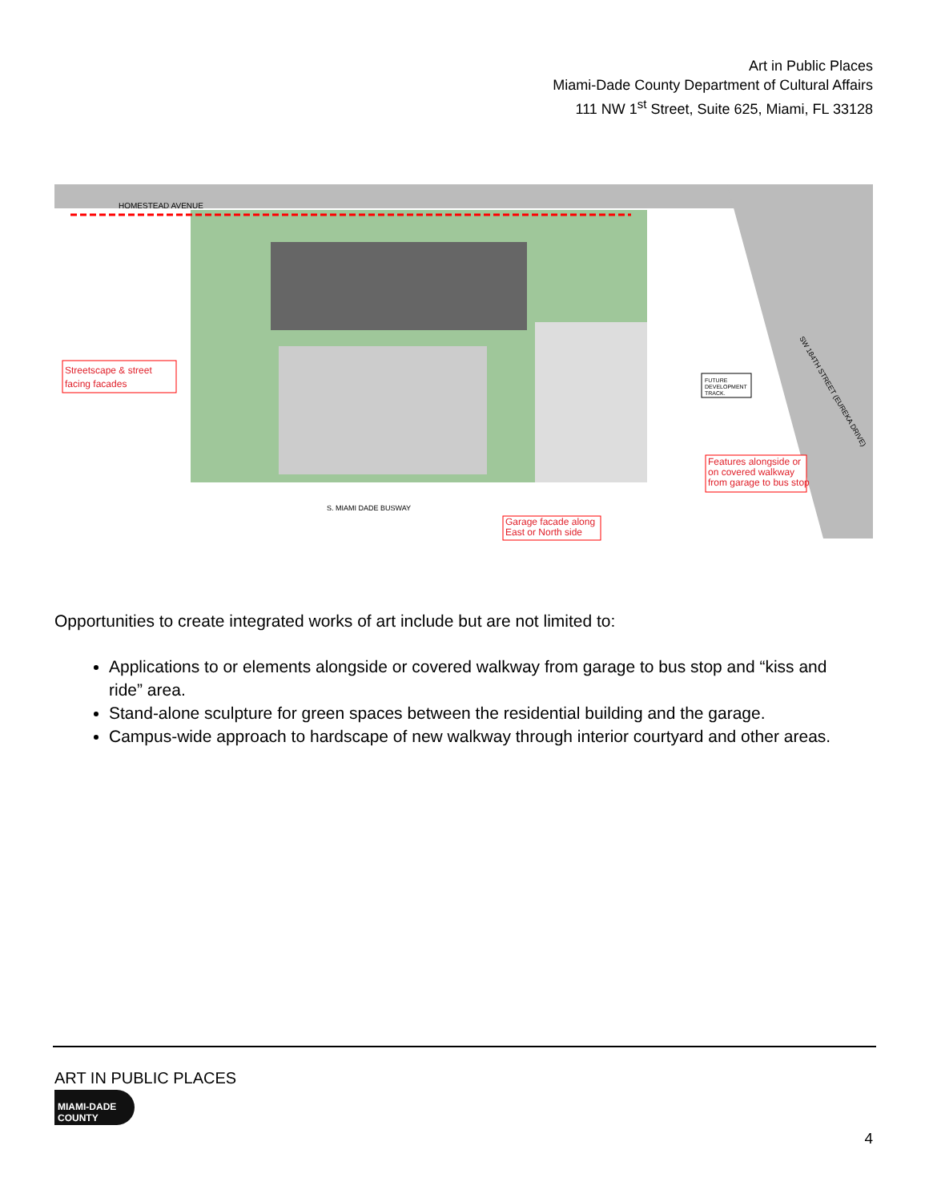Art in Public Places
Miami-Dade County Department of Cultural Affairs
111 NW 1<sup>st</sup> Street, Suite 625, Miami, FL 33128
HOMESTEAD AVENUE
S. MIAMI DADE BUSWAY
SW 184TH STREET (EUREKA DRIVE)
FUTURE
DEVELOPMENT
TRACK.
Streetscape & street
facing facades
Features alongside or
on covered walkway
from garage to bus stop
Garage facade along
East or North side
Opportunities to create integrated works of art include but are not limited to:
Applications to or elements alongside or covered walkway from garage to bus stop and “kiss and ride” area.
Stand-alone sculpture for green spaces between the residential building and the garage.
Campus-wide approach to hardscape of new walkway through interior courtyard and other areas.
ART IN PUBLIC PLACES
MIAMI-DADE
COUNTY
4